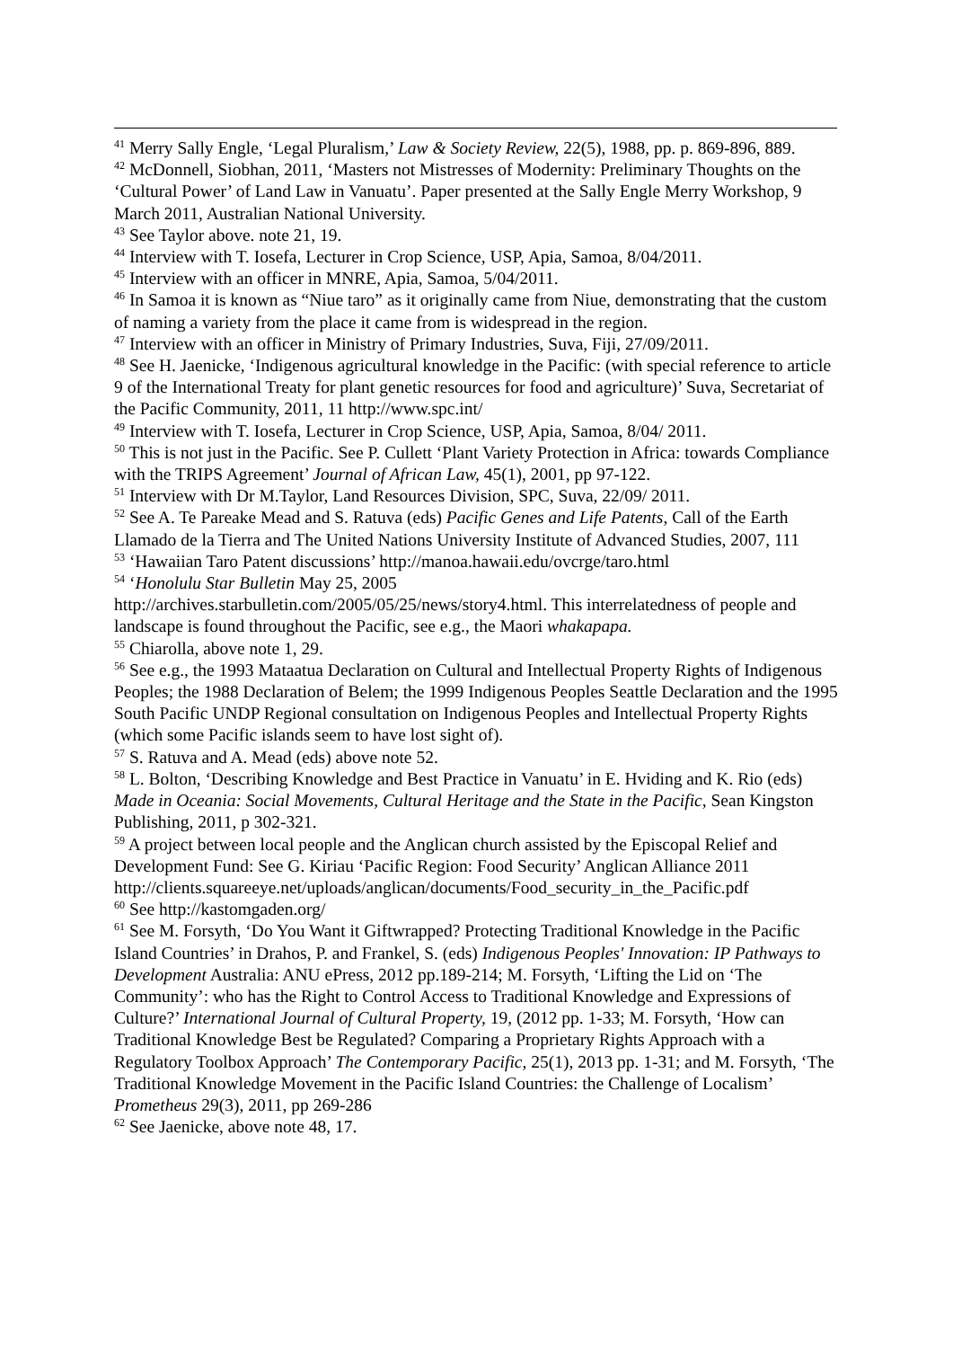<sup>41</sup> Merry Sally Engle, ‘Legal Pluralism,’ Law & Society Review, 22(5), 1988, pp. p. 869-896, 889.
<sup>42</sup> McDonnell, Siobhan, 2011, ‘Masters not Mistresses of Modernity: Preliminary Thoughts on the ‘Cultural Power’ of Land Law in Vanuatu’. Paper presented at the Sally Engle Merry Workshop, 9 March 2011, Australian National University.
<sup>43</sup> See Taylor above. note 21, 19.
<sup>44</sup> Interview with T. Iosefa, Lecturer in Crop Science, USP, Apia, Samoa, 8/04/2011.
<sup>45</sup> Interview with an officer in MNRE, Apia, Samoa, 5/04/2011.
<sup>46</sup> In Samoa it is known as “Niue taro” as it originally came from Niue, demonstrating that the custom of naming a variety from the place it came from is widespread in the region.
<sup>47</sup> Interview with an officer in Ministry of Primary Industries, Suva, Fiji, 27/09/2011.
<sup>48</sup> See H. Jaenicke, ‘Indigenous agricultural knowledge in the Pacific: (with special reference to article 9 of the International Treaty for plant genetic resources for food and agriculture)’ Suva, Secretariat of the Pacific Community, 2011, 11 http://www.spc.int/
<sup>49</sup> Interview with T. Iosefa, Lecturer in Crop Science, USP, Apia, Samoa, 8/04/ 2011.
<sup>50</sup> This is not just in the Pacific. See P. Cullett ‘Plant Variety Protection in Africa: towards Compliance with the TRIPS Agreement’ Journal of African Law, 45(1), 2001, pp 97-122.
<sup>51</sup> Interview with Dr M.Taylor, Land Resources Division, SPC, Suva, 22/09/ 2011.
<sup>52</sup> See A. Te Pareake Mead and S. Ratuva (eds) Pacific Genes and Life Patents, Call of the Earth Llamado de la Tierra and The United Nations University Institute of Advanced Studies, 2007, 111
<sup>53</sup> ‘Hawaiian Taro Patent discussions’ http://manoa.hawaii.edu/ovcrge/taro.html
<sup>54</sup> ‘Honolulu Star Bulletin May 25, 2005
http://archives.starbulletin.com/2005/05/25/news/story4.html. This interrelatedness of people and landscape is found throughout the Pacific, see e.g., the Maori whakapapa.
<sup>55</sup> Chiarolla, above note 1, 29.
<sup>56</sup> See e.g., the 1993 Mataatua Declaration on Cultural and Intellectual Property Rights of Indigenous Peoples; the 1988 Declaration of Belem; the 1999 Indigenous Peoples Seattle Declaration and the 1995 South Pacific UNDP Regional consultation on Indigenous Peoples and Intellectual Property Rights (which some Pacific islands seem to have lost sight of).
<sup>57</sup> S. Ratuva and A. Mead (eds) above note 52.
<sup>58</sup> L. Bolton, ‘Describing Knowledge and Best Practice in Vanuatu’ in E. Hviding and K. Rio (eds) Made in Oceania: Social Movements, Cultural Heritage and the State in the Pacific, Sean Kingston Publishing, 2011, p 302-321.
<sup>59</sup> A project between local people and the Anglican church assisted by the Episcopal Relief and Development Fund: See G. Kiriau ‘Pacific Region: Food Security’ Anglican Alliance 2011
http://clients.squareeye.net/uploads/anglican/documents/Food_security_in_the_Pacific.pdf
<sup>60</sup> See http://kastomgaden.org/
<sup>61</sup> See M. Forsyth, ‘Do You Want it Giftwrapped? Protecting Traditional Knowledge in the Pacific Island Countries’ in Drahos, P. and Frankel, S. (eds) Indigenous Peoples' Innovation: IP Pathways to Development Australia: ANU ePress, 2012 pp.189-214; M. Forsyth, ‘Lifting the Lid on ‘The Community’: who has the Right to Control Access to Traditional Knowledge and Expressions of Culture?’ International Journal of Cultural Property, 19, (2012 pp. 1-33; M. Forsyth, ‘How can Traditional Knowledge Best be Regulated? Comparing a Proprietary Rights Approach with a Regulatory Toolbox Approach’ The Contemporary Pacific, 25(1), 2013 pp. 1-31; and M. Forsyth, ‘The Traditional Knowledge Movement in the Pacific Island Countries: the Challenge of Localism’ Prometheus 29(3), 2011, pp 269-286
<sup>62</sup> See Jaenicke, above note 48, 17.